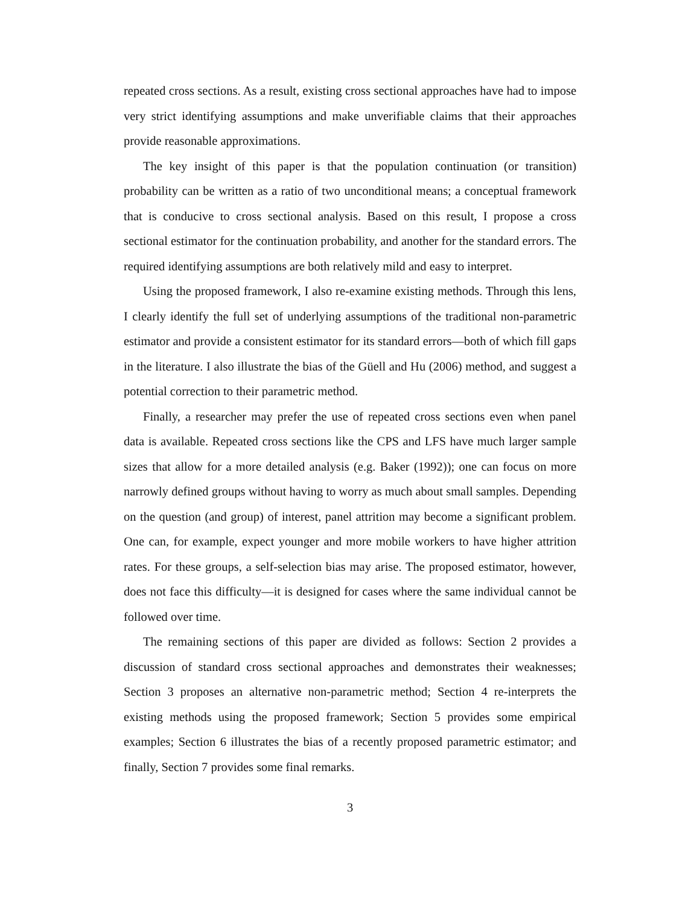repeated cross sections. As a result, existing cross sectional approaches have had to impose very strict identifying assumptions and make unverifiable claims that their approaches provide reasonable approximations.
The key insight of this paper is that the population continuation (or transition) probability can be written as a ratio of two unconditional means; a conceptual framework that is conducive to cross sectional analysis. Based on this result, I propose a cross sectional estimator for the continuation probability, and another for the standard errors. The required identifying assumptions are both relatively mild and easy to interpret.
Using the proposed framework, I also re-examine existing methods. Through this lens, I clearly identify the full set of underlying assumptions of the traditional non-parametric estimator and provide a consistent estimator for its standard errors—both of which fill gaps in the literature. I also illustrate the bias of the Güell and Hu (2006) method, and suggest a potential correction to their parametric method.
Finally, a researcher may prefer the use of repeated cross sections even when panel data is available. Repeated cross sections like the CPS and LFS have much larger sample sizes that allow for a more detailed analysis (e.g. Baker (1992)); one can focus on more narrowly defined groups without having to worry as much about small samples. Depending on the question (and group) of interest, panel attrition may become a significant problem. One can, for example, expect younger and more mobile workers to have higher attrition rates. For these groups, a self-selection bias may arise. The proposed estimator, however, does not face this difficulty—it is designed for cases where the same individual cannot be followed over time.
The remaining sections of this paper are divided as follows: Section 2 provides a discussion of standard cross sectional approaches and demonstrates their weaknesses; Section 3 proposes an alternative non-parametric method; Section 4 re-interprets the existing methods using the proposed framework; Section 5 provides some empirical examples; Section 6 illustrates the bias of a recently proposed parametric estimator; and finally, Section 7 provides some final remarks.
3